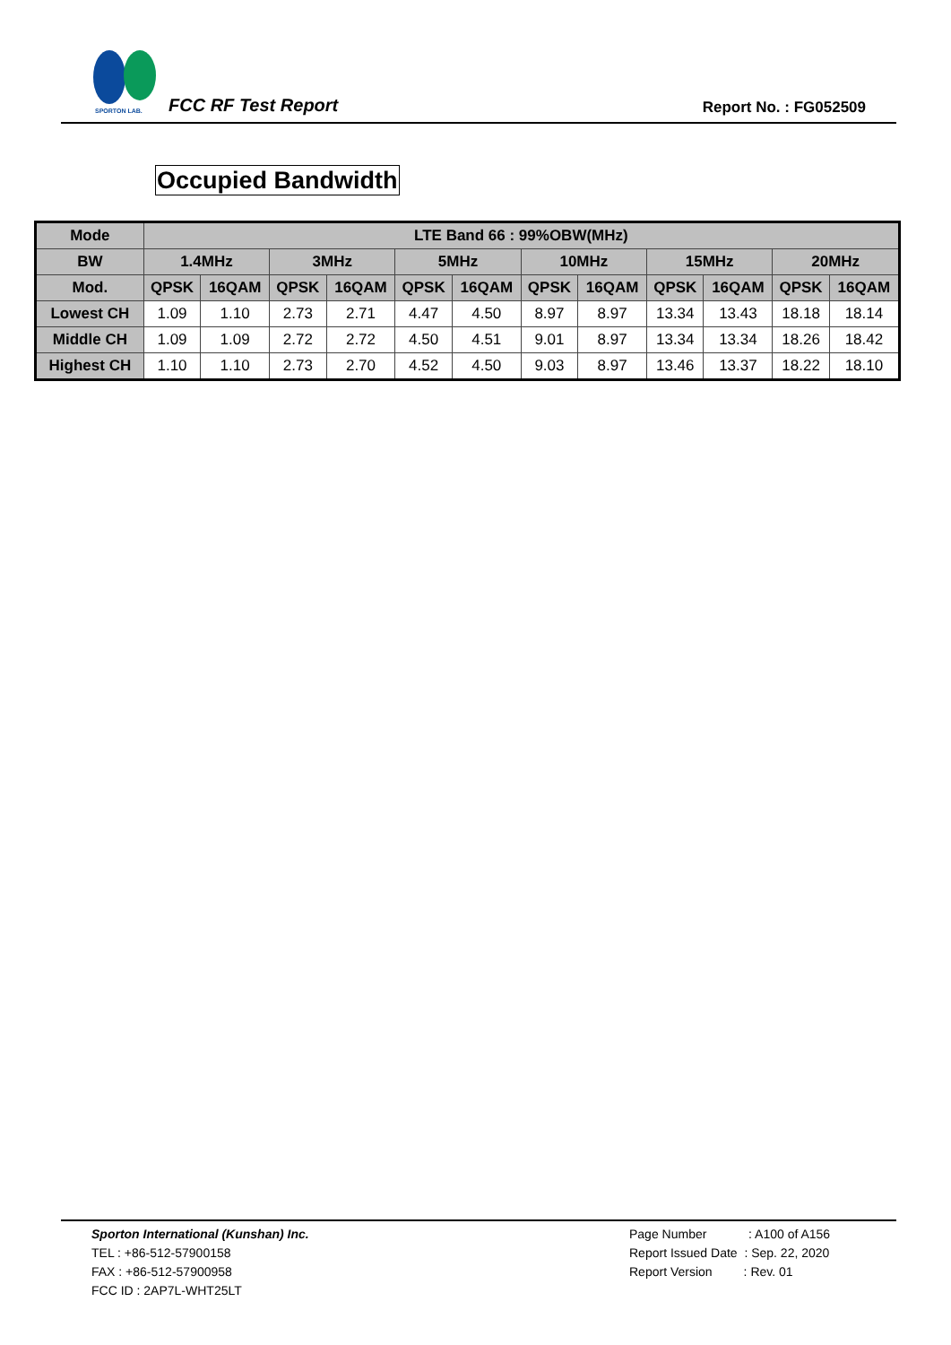SPORTON LAB.
FCC RF Test Report Report No. : FG052509
Occupied Bandwidth
| Mode | LTE Band 66 : 99%OBW(MHz) | | | | | | | | | | | |
| --- | --- | --- | --- | --- | --- | --- | --- | --- | --- | --- | --- | --- |
| BW | 1.4MHz | | 3MHz | | 5MHz | | 10MHz | | 15MHz | | 20MHz | |
| Mod. | QPSK | 16QAM | QPSK | 16QAM | QPSK | 16QAM | QPSK | 16QAM | QPSK | 16QAM | QPSK | 16QAM |
| Lowest CH | 1.09 | 1.10 | 2.73 | 2.71 | 4.47 | 4.50 | 8.97 | 8.97 | 13.34 | 13.43 | 18.18 | 18.14 |
| Middle CH | 1.09 | 1.09 | 2.72 | 2.72 | 4.50 | 4.51 | 9.01 | 8.97 | 13.34 | 13.34 | 18.26 | 18.42 |
| Highest CH | 1.10 | 1.10 | 2.73 | 2.70 | 4.52 | 4.50 | 9.03 | 8.97 | 13.46 | 13.37 | 18.22 | 18.10 |
Sporton International (Kunshan) Inc.
TEL : +86-512-57900158
FAX : +86-512-57900958
FCC ID : 2AP7L-WHT25LT
Page Number : A100 of A156
Report Issued Date : Sep. 22, 2020
Report Version : Rev. 01